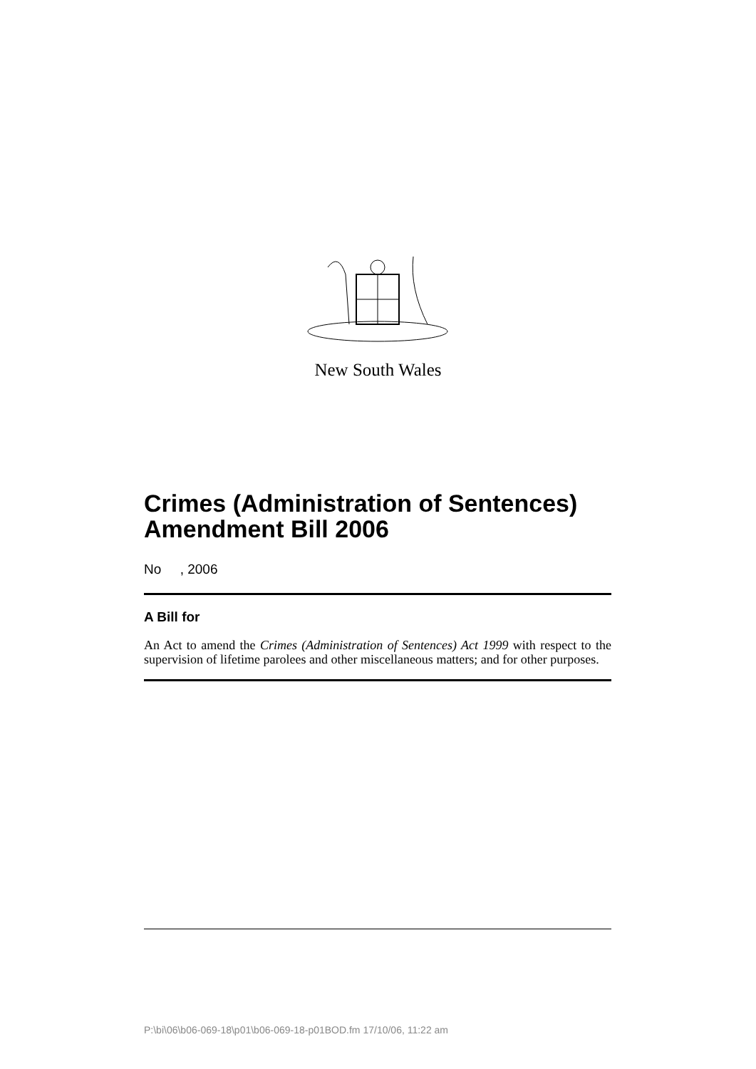New South Wales
Crimes (Administration of Sentences) Amendment Bill 2006
No , 2006
A Bill for
An Act to amend the Crimes (Administration of Sentences) Act 1999 with respect to the supervision of lifetime parolees and other miscellaneous matters; and for other purposes.
P:\bi\06\b06-069-18\p01\b06-069-18-p01BOD.fm 17/10/06, 11:22 am